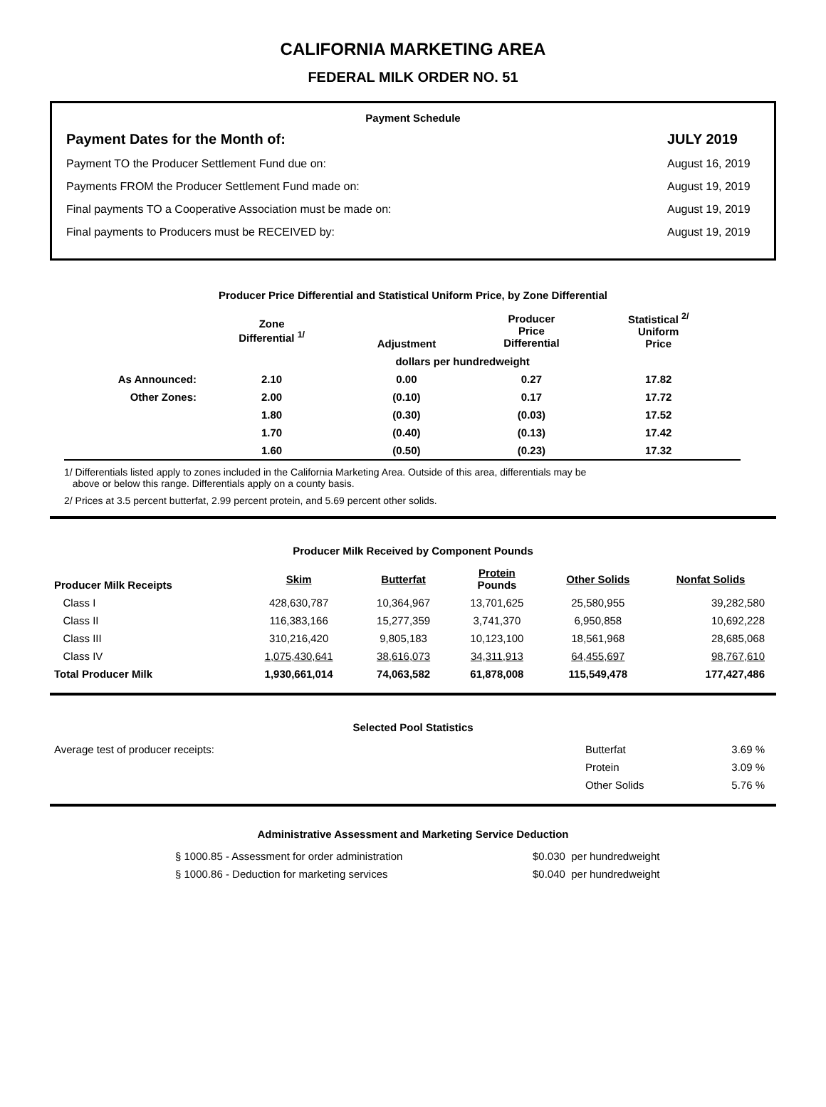CALIFORNIA MARKETING AREA
FEDERAL MILK ORDER NO. 51
Payment Schedule
Payment Dates for the Month of: JULY 2019
Payment TO the Producer Settlement Fund due on: August 16, 2019
Payments FROM the Producer Settlement Fund made on: August 19, 2019
Final payments TO a Cooperative Association must be made on: August 19, 2019
Final payments to Producers must be RECEIVED by: August 19, 2019
Producer Price Differential and Statistical Uniform Price, by Zone Differential
| | Zone Differential <sup>1/</sup> | Adjustment | Producer Price Differential | Statistical <sup>2/</sup> Uniform Price | |
| --- | --- | --- | --- | --- | --- |
| | dollars per hundredweight | | | | |
| As Announced: | 2.10 | 0.00 | 0.27 | 17.82 | |
| Other Zones: | 2.00 | (0.10) | 0.17 | 17.72 | |
| | 1.80 | (0.30) | (0.03) | 17.52 | |
| | 1.70 | (0.40) | (0.13) | 17.42 | |
| | 1.60 | (0.50) | (0.23) | 17.32 | |
1/ Differentials listed apply to zones included in the California Marketing Area. Outside of this area, differentials may be
above or below this range. Differentials apply on a county basis.
2/ Prices at 3.5 percent butterfat, 2.99 percent protein, and 5.69 percent other solids.
Producer Milk Received by Component Pounds
| Producer Milk Receipts | Skim | Butterfat | Protein Pounds | Other Solids | Nonfat Solids |
| --- | --- | --- | --- | --- | --- |
| Class I | 428,630,787 | 10,364,967 | 13,701,625 | 25,580,955 | 39,282,580 |
| Class II | 116,383,166 | 15,277,359 | 3,741,370 | 6,950,858 | 10,692,228 |
| Class III | 310,216,420 | 9,805,183 | 10,123,100 | 18,561,968 | 28,685,068 |
| Class IV | 1,075,430,641 | 38,616,073 | 34,311,913 | 64,455,697 | 98,767,610 |
| Total Producer Milk | 1,930,661,014 | 74,063,582 | 61,878,008 | 115,549,478 | 177,427,486 |
Selected Pool Statistics
| Average test of producer receipts: | Butterfat | 3.69 % |
| | Protein | 3.09 % |
| | Other Solids | 5.76 % |
Administrative Assessment and Marketing Service Deduction
| § 1000.85 - Assessment for order administration | $0.030 per hundredweight |
| § 1000.86 - Deduction for marketing services | $0.040 per hundredweight |